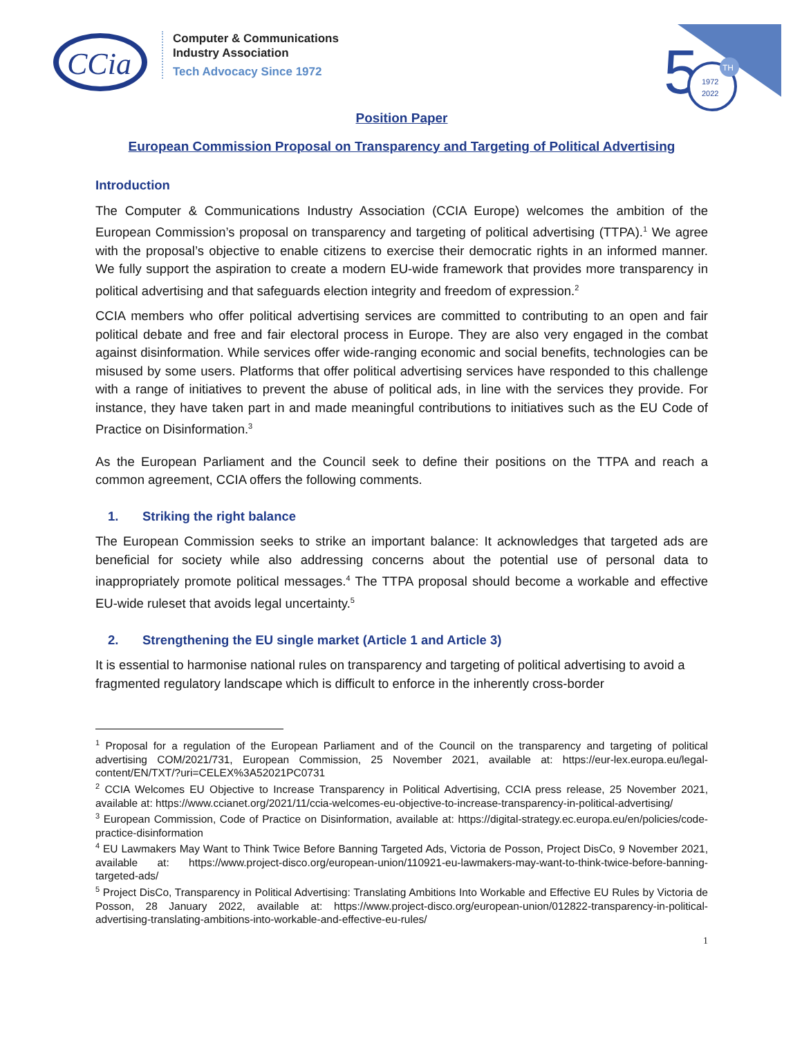CCia
Computer & Communications
Industry Association
Tech Advocacy Since 1972
5
TH
1972
2022
Position Paper
European Commission Proposal on Transparency and Targeting of Political Advertising
Introduction
The Computer & Communications Industry Association (CCIA Europe) welcomes the ambition of the European Commission’s proposal on transparency and targeting of political advertising (TTPA).<sup>1</sup> We agree with the proposal’s objective to enable citizens to exercise their democratic rights in an informed manner. We fully support the aspiration to create a modern EU-wide framework that provides more transparency in political advertising and that safeguards election integrity and freedom of expression.<sup>2</sup>
CCIA members who offer political advertising services are committed to contributing to an open and fair political debate and free and fair electoral process in Europe. They are also very engaged in the combat against disinformation. While services offer wide-ranging economic and social benefits, technologies can be misused by some users. Platforms that offer political advertising services have responded to this challenge with a range of initiatives to prevent the abuse of political ads, in line with the services they provide. For instance, they have taken part in and made meaningful contributions to initiatives such as the EU Code of Practice on Disinformation.<sup>3</sup>
As the European Parliament and the Council seek to define their positions on the TTPA and reach a common agreement, CCIA offers the following comments.
1. Striking the right balance
The European Commission seeks to strike an important balance: It acknowledges that targeted ads are beneficial for society while also addressing concerns about the potential use of personal data to inappropriately promote political messages.<sup>4</sup> The TTPA proposal should become a workable and effective EU-wide ruleset that avoids legal uncertainty.<sup>5</sup>
2. Strengthening the EU single market (Article 1 and Article 3)
It is essential to harmonise national rules on transparency and targeting of political advertising to avoid a fragmented regulatory landscape which is difficult to enforce in the inherently cross-border
<sup>1</sup> Proposal for a regulation of the European Parliament and of the Council on the transparency and targeting of political advertising COM/2021/731, European Commission, 25 November 2021, available at: https://eur-lex.europa.eu/legal-content/EN/TXT/?uri=CELEX%3A52021PC0731
<sup>2</sup> CCIA Welcomes EU Objective to Increase Transparency in Political Advertising, CCIA press release, 25 November 2021, available at: https://www.ccianet.org/2021/11/ccia-welcomes-eu-objective-to-increase-transparency-in-political-advertising/
<sup>3</sup> European Commission, Code of Practice on Disinformation, available at: https://digital-strategy.ec.europa.eu/en/policies/code-practice-disinformation
<sup>4</sup> EU Lawmakers May Want to Think Twice Before Banning Targeted Ads, Victoria de Posson, Project DisCo, 9 November 2021, available at: https://www.project-disco.org/european-union/110921-eu-lawmakers-may-want-to-think-twice-before-banning-targeted-ads/
<sup>5</sup> Project DisCo, Transparency in Political Advertising: Translating Ambitions Into Workable and Effective EU Rules by Victoria de Posson, 28 January 2022, available at: https://www.project-disco.org/european-union/012822-transparency-in-political-advertising-translating-ambitions-into-workable-and-effective-eu-rules/
1